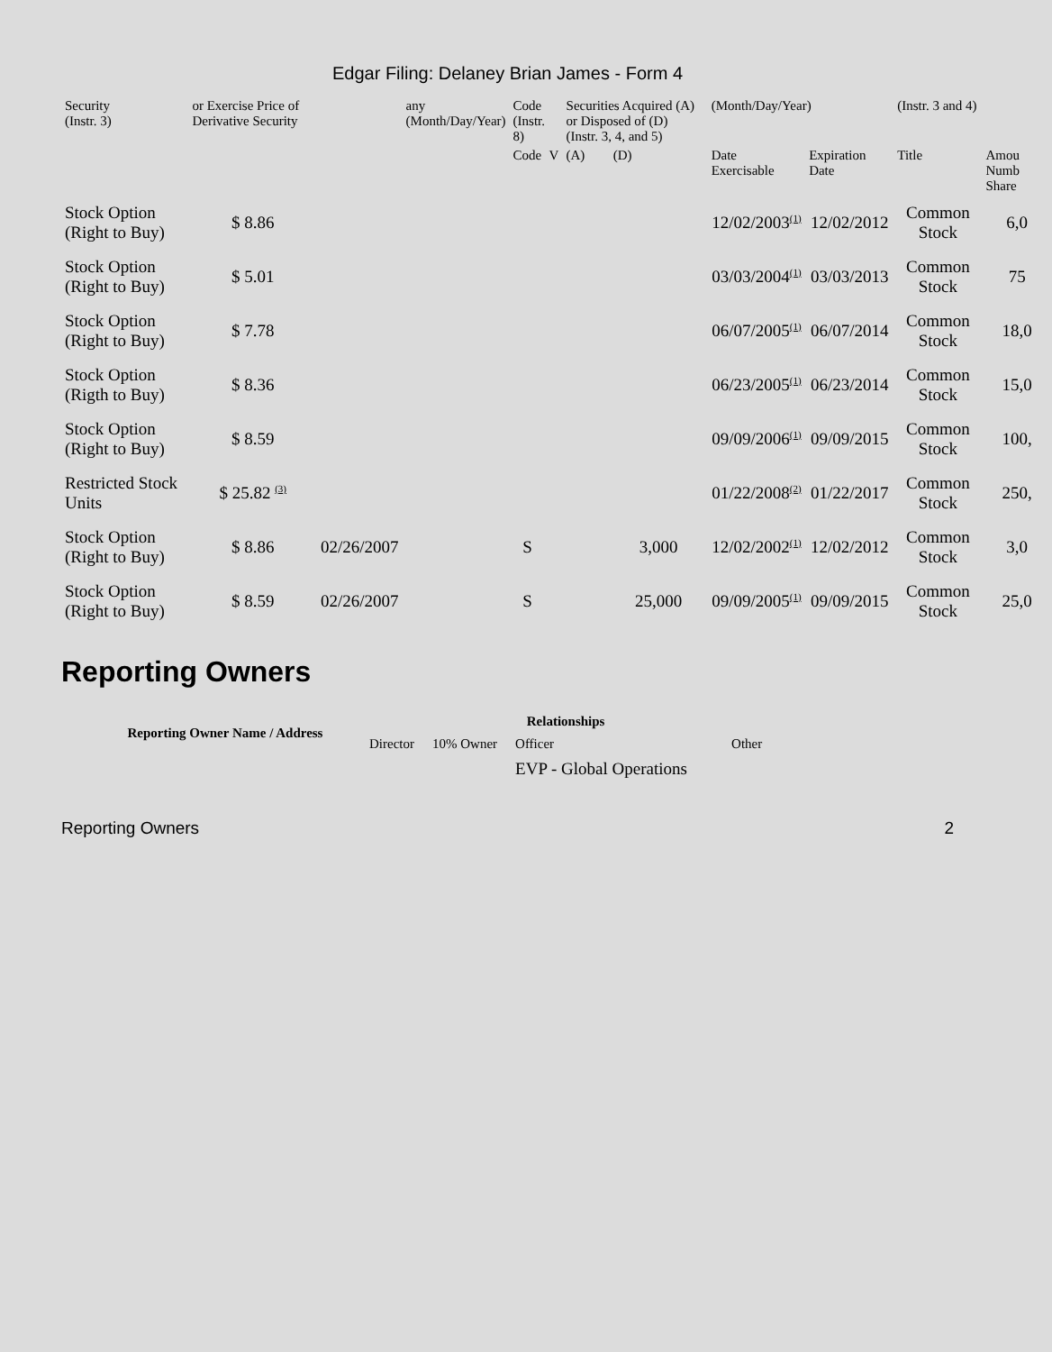Edgar Filing: Delaney Brian James - Form 4
| Security (Instr. 3) | or Exercise Price of Derivative Security | | any (Month/Day/Year) | Code (Instr. 8) | | Securities Acquired (A) or Disposed of (D) (Instr. 3, 4, and 5) | | (Month/Day/Year) | | (Instr. 3 and 4) | |
| --- | --- | --- | --- | --- | --- | --- | --- | --- | --- | --- | --- |
| | | | | Code | V | (A) | (D) | Date Exercisable | Expiration Date | Title | Amou Numb Share |
| Stock Option (Right to Buy) | $ 8.86 | | | | | | | 12/02/2003<sup>(1)</sup> | 12/02/2012 | Common Stock | 6,0 |
| Stock Option (Right to Buy) | $ 5.01 | | | | | | | 03/03/2004<sup>(1)</sup> | 03/03/2013 | Common Stock | 75 |
| Stock Option (Right to Buy) | $ 7.78 | | | | | | | 06/07/2005<sup>(1)</sup> | 06/07/2014 | Common Stock | 18,0 |
| Stock Option (Rigth to Buy) | $ 8.36 | | | | | | | 06/23/2005<sup>(1)</sup> | 06/23/2014 | Common Stock | 15,0 |
| Stock Option (Right to Buy) | $ 8.59 | | | | | | | 09/09/2006<sup>(1)</sup> | 09/09/2015 | Common Stock | 100, |
| Restricted Stock Units | $ 25.82 <sup>(3)</sup> | | | | | | | 01/22/2008<sup>(2)</sup> | 01/22/2017 | Common Stock | 250, |
| Stock Option (Right to Buy) | $ 8.86 | 02/26/2007 | | S | | | 3,000 | 12/02/2002<sup>(1)</sup> | 12/02/2012 | Common Stock | 3,0 |
| Stock Option (Right to Buy) | $ 8.59 | 02/26/2007 | | S | | | 25,000 | 09/09/2005<sup>(1)</sup> | 09/09/2015 | Common Stock | 25,0 |
Reporting Owners
| Reporting Owner Name / Address | Relationships | | | |
| --- | --- | --- | --- | --- |
| | Director | 10% Owner | Officer | Other |
| | | | EVP - Global Operations | |
Reporting Owners 2